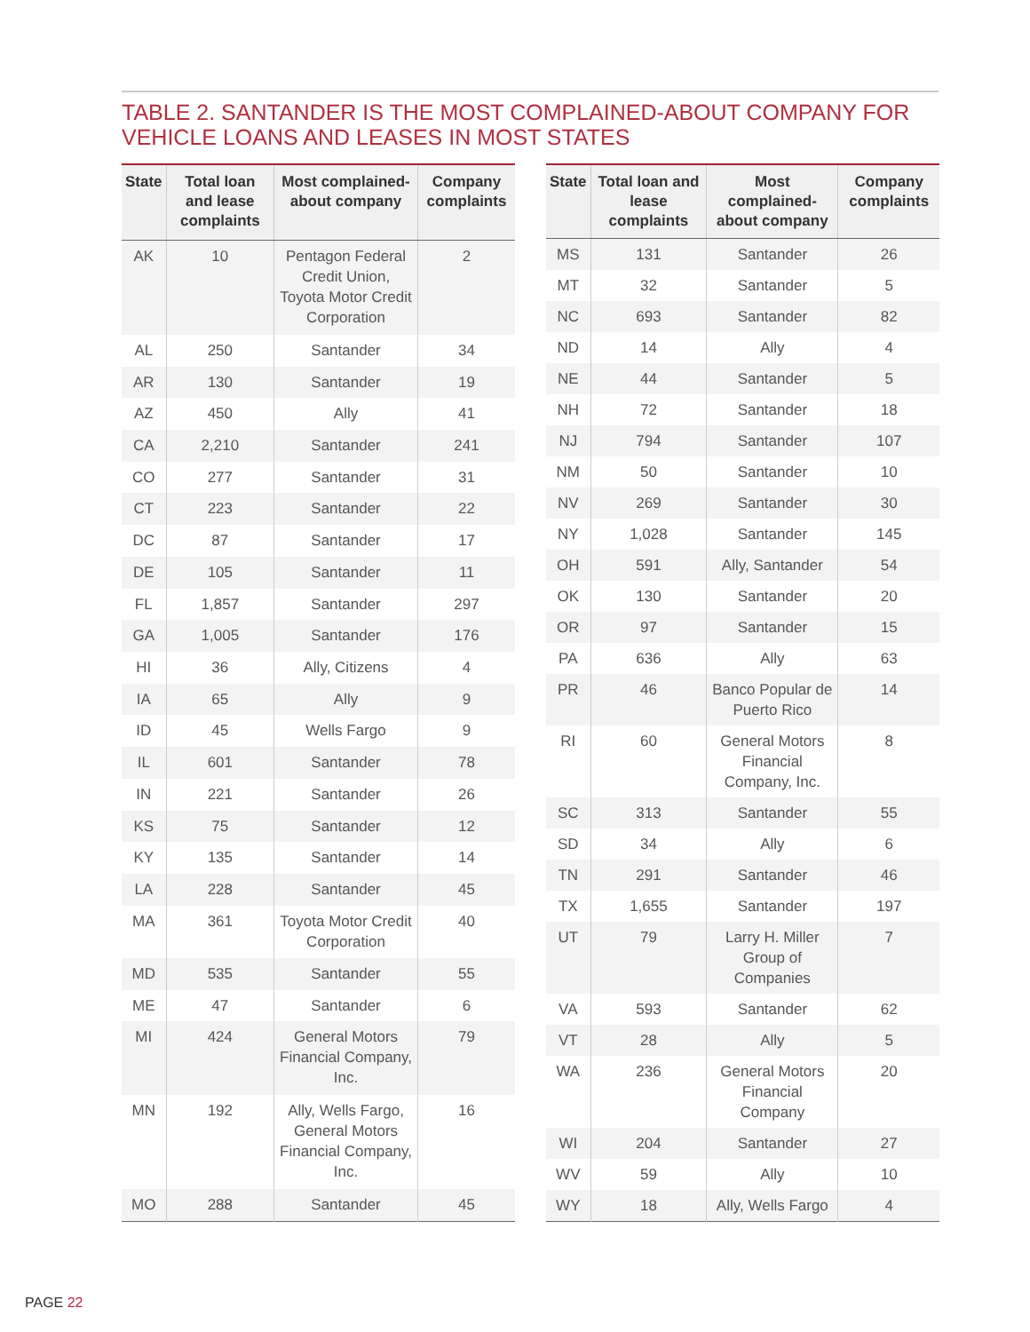TABLE 2. SANTANDER IS THE MOST COMPLAINED-ABOUT COMPANY FOR VEHICLE LOANS AND LEASES IN MOST STATES
| State | Total loan and lease complaints | Most complained-about company | Company complaints |
| --- | --- | --- | --- |
| AK | 10 | Pentagon Federal Credit Union, Toyota Motor Credit Corporation | 2 |
| AL | 250 | Santander | 34 |
| AR | 130 | Santander | 19 |
| AZ | 450 | Ally | 41 |
| CA | 2,210 | Santander | 241 |
| CO | 277 | Santander | 31 |
| CT | 223 | Santander | 22 |
| DC | 87 | Santander | 17 |
| DE | 105 | Santander | 11 |
| FL | 1,857 | Santander | 297 |
| GA | 1,005 | Santander | 176 |
| HI | 36 | Ally, Citizens | 4 |
| IA | 65 | Ally | 9 |
| ID | 45 | Wells Fargo | 9 |
| IL | 601 | Santander | 78 |
| IN | 221 | Santander | 26 |
| KS | 75 | Santander | 12 |
| KY | 135 | Santander | 14 |
| LA | 228 | Santander | 45 |
| MA | 361 | Toyota Motor Credit Corporation | 40 |
| MD | 535 | Santander | 55 |
| ME | 47 | Santander | 6 |
| MI | 424 | General Motors Financial Company, Inc. | 79 |
| MN | 192 | Ally, Wells Fargo, General Motors Financial Company, Inc. | 16 |
| MO | 288 | Santander | 45 |
| State | Total loan and lease complaints | Most complained-about company | Company complaints |
| --- | --- | --- | --- |
| MS | 131 | Santander | 26 |
| MT | 32 | Santander | 5 |
| NC | 693 | Santander | 82 |
| ND | 14 | Ally | 4 |
| NE | 44 | Santander | 5 |
| NH | 72 | Santander | 18 |
| NJ | 794 | Santander | 107 |
| NM | 50 | Santander | 10 |
| NV | 269 | Santander | 30 |
| NY | 1,028 | Santander | 145 |
| OH | 591 | Ally, Santander | 54 |
| OK | 130 | Santander | 20 |
| OR | 97 | Santander | 15 |
| PA | 636 | Ally | 63 |
| PR | 46 | Banco Popular de Puerto Rico | 14 |
| RI | 60 | General Motors Financial Company, Inc. | 8 |
| SC | 313 | Santander | 55 |
| SD | 34 | Ally | 6 |
| TN | 291 | Santander | 46 |
| TX | 1,655 | Santander | 197 |
| UT | 79 | Larry H. Miller Group of Companies | 7 |
| VA | 593 | Santander | 62 |
| VT | 28 | Ally | 5 |
| WA | 236 | General Motors Financial Company | 20 |
| WI | 204 | Santander | 27 |
| WV | 59 | Ally | 10 |
| WY | 18 | Ally, Wells Fargo | 4 |
PAGE 22